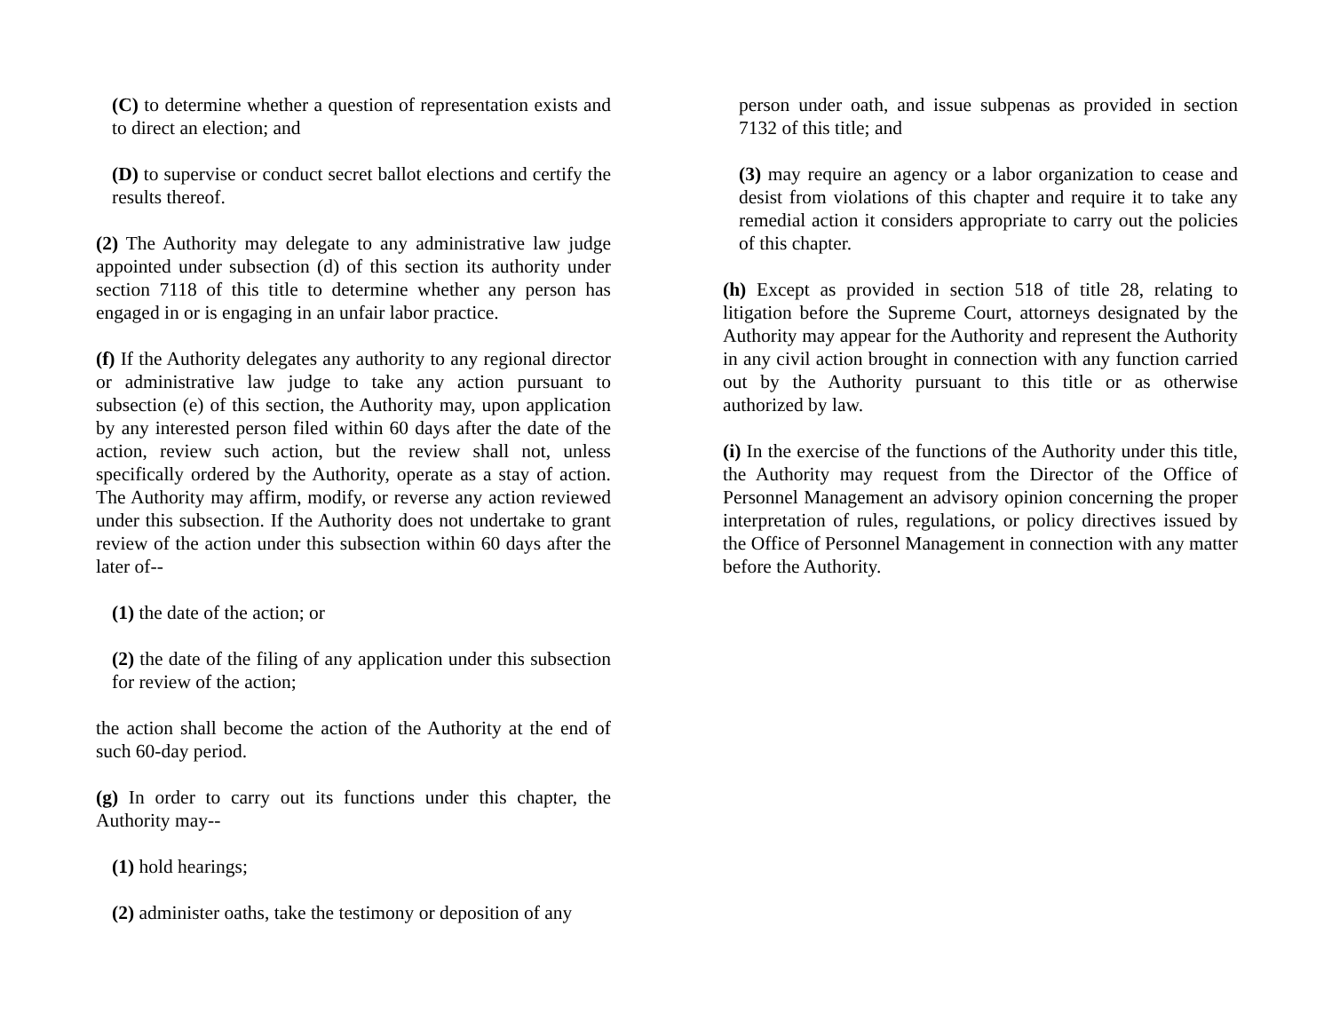(C) to determine whether a question of representation exists and to direct an election; and
(D) to supervise or conduct secret ballot elections and certify the results thereof.
(2) The Authority may delegate to any administrative law judge appointed under subsection (d) of this section its authority under section 7118 of this title to determine whether any person has engaged in or is engaging in an unfair labor practice.
(f) If the Authority delegates any authority to any regional director or administrative law judge to take any action pursuant to subsection (e) of this section, the Authority may, upon application by any interested person filed within 60 days after the date of the action, review such action, but the review shall not, unless specifically ordered by the Authority, operate as a stay of action. The Authority may affirm, modify, or reverse any action reviewed under this subsection. If the Authority does not undertake to grant review of the action under this subsection within 60 days after the later of--
(1) the date of the action; or
(2) the date of the filing of any application under this subsection for review of the action;
the action shall become the action of the Authority at the end of such 60-day period.
(g) In order to carry out its functions under this chapter, the Authority may--
(1) hold hearings;
(2) administer oaths, take the testimony or deposition of any
person under oath, and issue subpenas as provided in section 7132 of this title; and
(3) may require an agency or a labor organization to cease and desist from violations of this chapter and require it to take any remedial action it considers appropriate to carry out the policies of this chapter.
(h) Except as provided in section 518 of title 28, relating to litigation before the Supreme Court, attorneys designated by the Authority may appear for the Authority and represent the Authority in any civil action brought in connection with any function carried out by the Authority pursuant to this title or as otherwise authorized by law.
(i) In the exercise of the functions of the Authority under this title, the Authority may request from the Director of the Office of Personnel Management an advisory opinion concerning the proper interpretation of rules, regulations, or policy directives issued by the Office of Personnel Management in connection with any matter before the Authority.